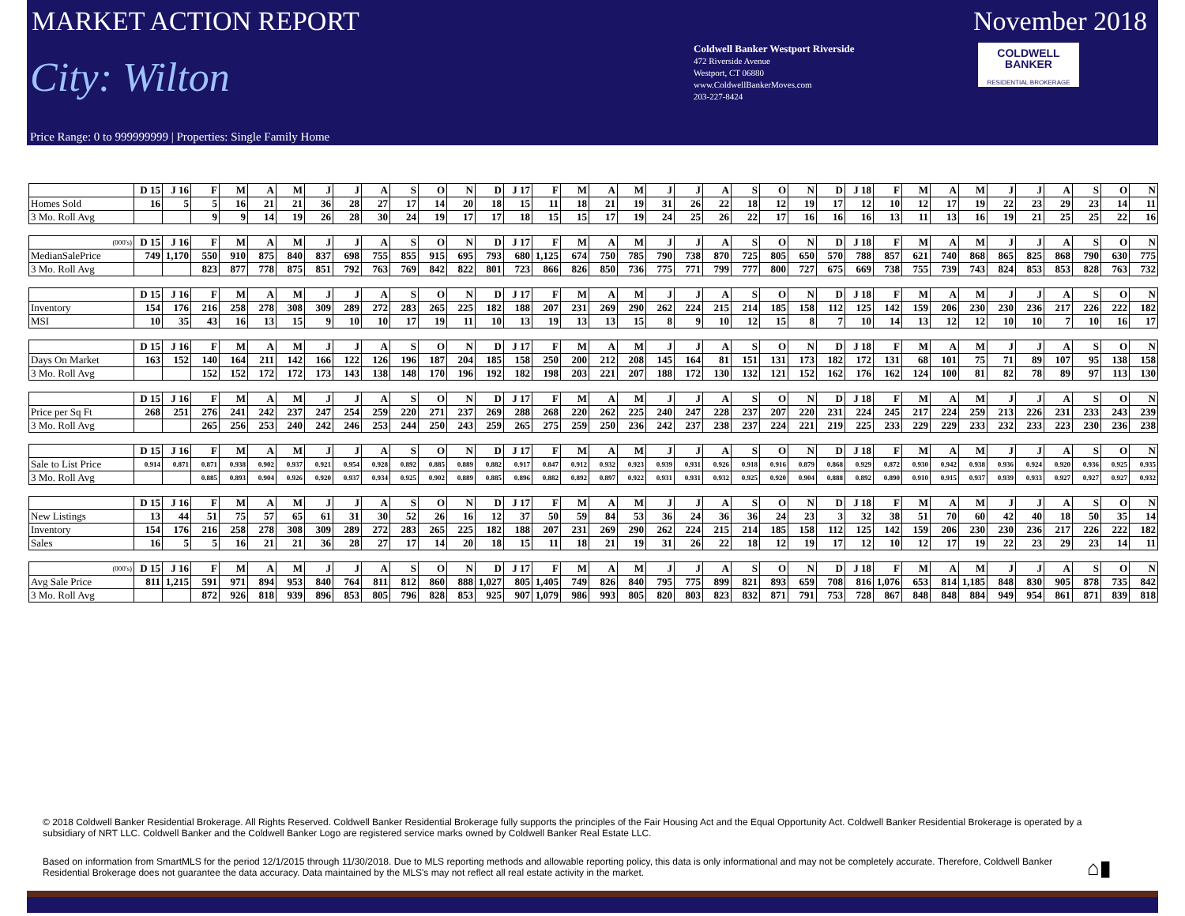MARKET ACTION REPORT November 2018
City: Wilton
Coldwell Banker Westport Riverside
472 Riverside Avenue
Westport, CT 06880
www.ColdwellBankerMoves.com
203-227-8424
COLDWELL
BANKER
RESIDENTIAL BROKERAGE
Price Range: 0 to 999999999 | Properties: Single Family Home
| | D 15 | J 16 | F | M | A | M | J | J | A | S | O | N | D | J 17 | F | M | A | M | J | J | A | S | O | N | D | J 18 | F | M | A | M | J | J | A | S | O | N |
| --- | --- | --- | --- | --- | --- | --- | --- | --- | --- | --- | --- | --- | --- | --- | --- | --- | --- | --- | --- | --- | --- | --- | --- | --- | --- | --- | --- | --- | --- | --- | --- | --- | --- | --- | --- | --- |
| Homes Sold | 16 | 5 | 5 | 16 | 21 | 21 | 36 | 28 | 27 | 17 | 14 | 20 | 18 | 15 | 11 | 18 | 21 | 19 | 31 | 26 | 22 | 18 | 12 | 19 | 17 | 12 | 10 | 12 | 17 | 19 | 22 | 23 | 29 | 23 | 14 | 11 |
| 3 Mo. Roll Avg | | | 9 | 9 | 14 | 19 | 26 | 28 | 30 | 24 | 19 | 17 | 17 | 18 | 15 | 15 | 17 | 19 | 24 | 25 | 26 | 22 | 17 | 16 | 16 | 16 | 13 | 11 | 13 | 16 | 19 | 21 | 25 | 25 | 22 | 16 |
| (000's) | D 15 | J 16 | F | M | A | M | J | J | A | S | O | N | D | J 17 | F | M | A | M | J | J | A | S | O | N | D | J 18 | F | M | A | M | J | J | A | S | O | N |
| --- | --- | --- | --- | --- | --- | --- | --- | --- | --- | --- | --- | --- | --- | --- | --- | --- | --- | --- | --- | --- | --- | --- | --- | --- | --- | --- | --- | --- | --- | --- | --- | --- | --- | --- | --- | --- |
| MedianSalePrice | 749 | 1,170 | 550 | 910 | 875 | 840 | 837 | 698 | 755 | 855 | 915 | 695 | 793 | 680 | 1,125 | 674 | 750 | 785 | 790 | 738 | 870 | 725 | 805 | 650 | 570 | 788 | 857 | 621 | 740 | 868 | 865 | 825 | 868 | 790 | 630 | 775 |
| 3 Mo. Roll Avg | | | 823 | 877 | 778 | 875 | 851 | 792 | 763 | 769 | 842 | 822 | 801 | 723 | 866 | 826 | 850 | 736 | 775 | 771 | 799 | 777 | 800 | 727 | 675 | 669 | 738 | 755 | 739 | 743 | 824 | 853 | 853 | 828 | 763 | 732 |
| | D 15 | J 16 | F | M | A | M | J | J | A | S | O | N | D | J 17 | F | M | A | M | J | J | A | S | O | N | D | J 18 | F | M | A | M | J | J | A | S | O | N |
| --- | --- | --- | --- | --- | --- | --- | --- | --- | --- | --- | --- | --- | --- | --- | --- | --- | --- | --- | --- | --- | --- | --- | --- | --- | --- | --- | --- | --- | --- | --- | --- | --- | --- | --- | --- | --- |
| Inventory | 154 | 176 | 216 | 258 | 278 | 308 | 309 | 289 | 272 | 283 | 265 | 225 | 182 | 188 | 207 | 231 | 269 | 290 | 262 | 224 | 215 | 214 | 185 | 158 | 112 | 125 | 142 | 159 | 206 | 230 | 230 | 236 | 217 | 226 | 222 | 182 |
| MSI | 10 | 35 | 43 | 16 | 13 | 15 | 9 | 10 | 10 | 17 | 19 | 11 | 10 | 13 | 19 | 13 | 13 | 15 | 8 | 9 | 10 | 12 | 15 | 8 | 7 | 10 | 14 | 13 | 12 | 12 | 10 | 10 | 7 | 10 | 16 | 17 |
| | D 15 | J 16 | F | M | A | M | J | J | A | S | O | N | D | J 17 | F | M | A | M | J | J | A | S | O | N | D | J 18 | F | M | A | M | J | J | A | S | O | N |
| --- | --- | --- | --- | --- | --- | --- | --- | --- | --- | --- | --- | --- | --- | --- | --- | --- | --- | --- | --- | --- | --- | --- | --- | --- | --- | --- | --- | --- | --- | --- | --- | --- | --- | --- | --- | --- |
| Days On Market | 163 | 152 | 140 | 164 | 211 | 142 | 166 | 122 | 126 | 196 | 187 | 204 | 185 | 158 | 250 | 200 | 212 | 208 | 145 | 164 | 81 | 151 | 131 | 173 | 182 | 172 | 131 | 68 | 101 | 75 | 71 | 89 | 107 | 95 | 138 | 158 |
| 3 Mo. Roll Avg | | | 152 | 152 | 172 | 172 | 173 | 143 | 138 | 148 | 170 | 196 | 192 | 182 | 198 | 203 | 221 | 207 | 188 | 172 | 130 | 132 | 121 | 152 | 162 | 176 | 162 | 124 | 100 | 81 | 82 | 78 | 89 | 97 | 113 | 130 |
| | D 15 | J 16 | F | M | A | M | J | J | A | S | O | N | D | J 17 | F | M | A | M | J | J | A | S | O | N | D | J 18 | F | M | A | M | J | J | A | S | O | N |
| --- | --- | --- | --- | --- | --- | --- | --- | --- | --- | --- | --- | --- | --- | --- | --- | --- | --- | --- | --- | --- | --- | --- | --- | --- | --- | --- | --- | --- | --- | --- | --- | --- | --- | --- | --- | --- |
| Price per Sq Ft | 268 | 251 | 276 | 241 | 242 | 237 | 247 | 254 | 259 | 220 | 271 | 237 | 269 | 288 | 268 | 220 | 262 | 225 | 240 | 247 | 228 | 237 | 207 | 220 | 231 | 224 | 245 | 217 | 224 | 259 | 213 | 226 | 231 | 233 | 243 | 239 |
| 3 Mo. Roll Avg | | | 265 | 256 | 253 | 240 | 242 | 246 | 253 | 244 | 250 | 243 | 259 | 265 | 275 | 259 | 250 | 236 | 242 | 237 | 238 | 237 | 224 | 221 | 219 | 225 | 233 | 229 | 229 | 233 | 232 | 233 | 223 | 230 | 236 | 238 |
| | D 15 | J 16 | F | M | A | M | J | J | A | S | O | N | D | J 17 | F | M | A | M | J | J | A | S | O | N | D | J 18 | F | M | A | M | J | J | A | S | O | N |
| --- | --- | --- | --- | --- | --- | --- | --- | --- | --- | --- | --- | --- | --- | --- | --- | --- | --- | --- | --- | --- | --- | --- | --- | --- | --- | --- | --- | --- | --- | --- | --- | --- | --- | --- | --- | --- |
| Sale to List Price | 0.914 | 0.871 | 0.871 | 0.938 | 0.902 | 0.937 | 0.921 | 0.954 | 0.928 | 0.892 | 0.885 | 0.889 | 0.882 | 0.917 | 0.847 | 0.912 | 0.932 | 0.923 | 0.939 | 0.931 | 0.926 | 0.918 | 0.916 | 0.879 | 0.868 | 0.929 | 0.872 | 0.930 | 0.942 | 0.938 | 0.936 | 0.924 | 0.920 | 0.936 | 0.925 | 0.935 |
| 3 Mo. Roll Avg | | | 0.885 | 0.893 | 0.904 | 0.926 | 0.920 | 0.937 | 0.934 | 0.925 | 0.902 | 0.889 | 0.885 | 0.896 | 0.882 | 0.892 | 0.897 | 0.922 | 0.931 | 0.931 | 0.932 | 0.925 | 0.920 | 0.904 | 0.888 | 0.892 | 0.890 | 0.910 | 0.915 | 0.937 | 0.939 | 0.933 | 0.927 | 0.927 | 0.927 | 0.932 |
| | D 15 | J 16 | F | M | A | M | J | J | A | S | O | N | D | J 17 | F | M | A | M | J | J | A | S | O | N | D | J 18 | F | M | A | M | J | J | A | S | O | N |
| --- | --- | --- | --- | --- | --- | --- | --- | --- | --- | --- | --- | --- | --- | --- | --- | --- | --- | --- | --- | --- | --- | --- | --- | --- | --- | --- | --- | --- | --- | --- | --- | --- | --- | --- | --- | --- |
| New Listings | 13 | 44 | 51 | 75 | 57 | 65 | 61 | 31 | 30 | 52 | 26 | 16 | 12 | 37 | 50 | 59 | 84 | 53 | 36 | 24 | 36 | 36 | 24 | 23 | 3 | 32 | 38 | 51 | 70 | 60 | 42 | 40 | 18 | 50 | 35 | 14 |
| Inventory | 154 | 176 | 216 | 258 | 278 | 308 | 309 | 289 | 272 | 283 | 265 | 225 | 182 | 188 | 207 | 231 | 269 | 290 | 262 | 224 | 215 | 214 | 185 | 158 | 112 | 125 | 142 | 159 | 206 | 230 | 230 | 236 | 217 | 226 | 222 | 182 |
| Sales | 16 | 5 | 5 | 16 | 21 | 21 | 36 | 28 | 27 | 17 | 14 | 20 | 18 | 15 | 11 | 18 | 21 | 19 | 31 | 26 | 22 | 18 | 12 | 19 | 17 | 12 | 10 | 12 | 17 | 19 | 22 | 23 | 29 | 23 | 14 | 11 |
| (000's) | D 15 | J 16 | F | M | A | M | J | J | A | S | O | N | D | J 17 | F | M | A | M | J | J | A | S | O | N | D | J 18 | F | M | A | M | J | J | A | S | O | N |
| --- | --- | --- | --- | --- | --- | --- | --- | --- | --- | --- | --- | --- | --- | --- | --- | --- | --- | --- | --- | --- | --- | --- | --- | --- | --- | --- | --- | --- | --- | --- | --- | --- | --- | --- | --- | --- |
| Avg Sale Price | 811 | 1,215 | 591 | 971 | 894 | 953 | 840 | 764 | 811 | 812 | 860 | 888 | 1,027 | 805 | 1,405 | 749 | 826 | 840 | 795 | 775 | 899 | 821 | 893 | 659 | 708 | 816 | 1,076 | 653 | 814 | 1,185 | 848 | 830 | 905 | 878 | 735 | 842 |
| 3 Mo. Roll Avg | | | 872 | 926 | 818 | 939 | 896 | 853 | 805 | 796 | 828 | 853 | 925 | 907 | 1,079 | 986 | 993 | 805 | 820 | 803 | 823 | 832 | 871 | 791 | 753 | 728 | 867 | 848 | 848 | 884 | 949 | 954 | 861 | 871 | 839 | 818 |
© 2018 Coldwell Banker Residential Brokerage. All Rights Reserved. Coldwell Banker Residential Brokerage fully supports the principles of the Fair Housing Act and the Equal Opportunity Act. Coldwell Banker Residential Brokerage is operated by a subsidiary of NRT LLC. Coldwell Banker and the Coldwell Banker Logo are registered service marks owned by Coldwell Banker Real Estate LLC.
Based on information from SmartMLS for the period 12/1/2015 through 11/30/2018. Due to MLS reporting methods and allowable reporting policy, this data is only informational and may not be completely accurate. Therefore, Coldwell Banker Residential Brokerage does not guarantee the data accuracy. Data maintained by the MLS's may not reflect all real estate activity in the market.
⌂▮